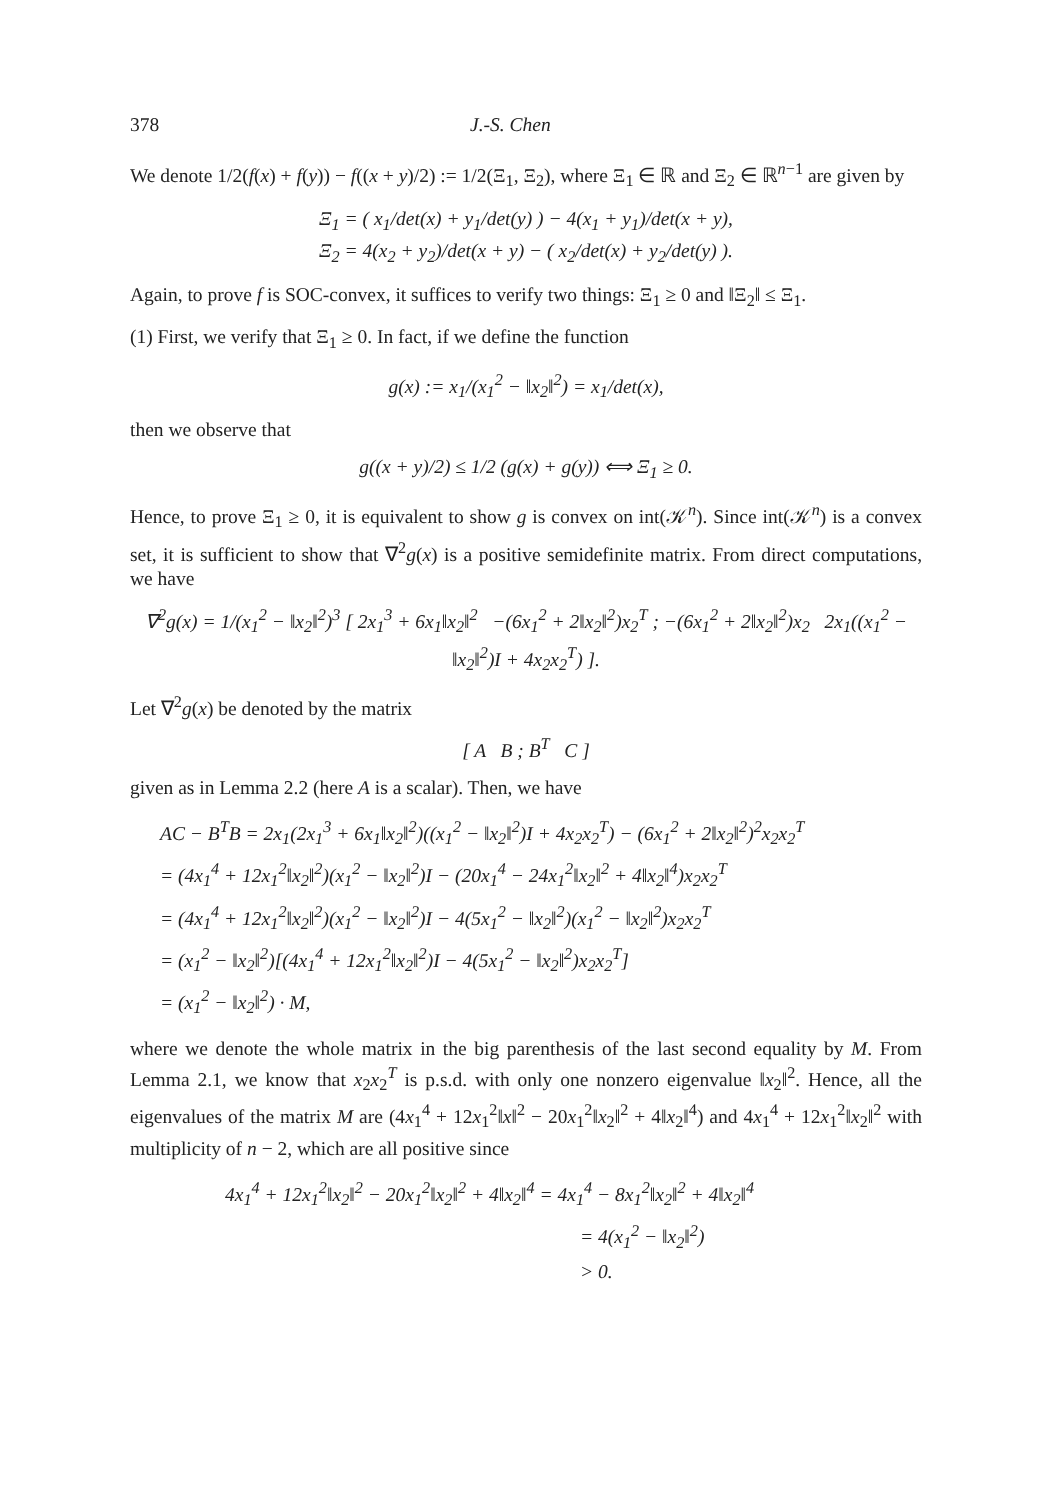378 J.-S. Chen
We denote 1/2(f(x) + f(y)) − f((x + y)/2) := 1/2(Ξ<sub>1</sub>, Ξ<sub>2</sub>), where Ξ<sub>1</sub> ∈ ℝ and Ξ<sub>2</sub> ∈ ℝ<sup>n−1</sup> are given by
Ξ<sub>1</sub> = ( x<sub>1</sub>/det(x) + y<sub>1</sub>/det(y) ) − 4(x<sub>1</sub> + y<sub>1</sub>)/det(x + y),
Ξ<sub>2</sub> = 4(x<sub>2</sub> + y<sub>2</sub>)/det(x + y) − ( x<sub>2</sub>/det(x) + y<sub>2</sub>/det(y) ).
Again, to prove f is SOC-convex, it suffices to verify two things: Ξ<sub>1</sub> ≥ 0 and ‖Ξ<sub>2</sub>‖ ≤ Ξ<sub>1</sub>.
(1) First, we verify that Ξ<sub>1</sub> ≥ 0. In fact, if we define the function
g(x) := x<sub>1</sub>/(x<sub>1</sub><sup>2</sup> − ‖x<sub>2</sub>‖<sup>2</sup>) = x<sub>1</sub>/det(x),
then we observe that
g((x + y)/2) ≤ 1/2 (g(x) + g(y)) ⟺ Ξ<sub>1</sub> ≥ 0.
Hence, to prove Ξ<sub>1</sub> ≥ 0, it is equivalent to show g is convex on int(𝒦<sup>n</sup>). Since int(𝒦<sup>n</sup>) is a convex set, it is sufficient to show that ∇<sup>2</sup>g(x) is a positive semidefinite matrix. From direct computations, we have
∇<sup>2</sup>g(x) = 1/(x<sub>1</sub><sup>2</sup> − ‖x<sub>2</sub>‖<sup>2</sup>)<sup>3</sup> [ 2x<sub>1</sub><sup>3</sup> + 6x<sub>1</sub>‖x<sub>2</sub>‖<sup>2</sup> −(6x<sub>1</sub><sup>2</sup> + 2‖x<sub>2</sub>‖<sup>2</sup>)x<sub>2</sub><sup>T</sup> ; −(6x<sub>1</sub><sup>2</sup> + 2‖x<sub>2</sub>‖<sup>2</sup>)x<sub>2</sub> 2x<sub>1</sub>((x<sub>1</sub><sup>2</sup> − ‖x<sub>2</sub>‖<sup>2</sup>)I + 4x<sub>2</sub>x<sub>2</sub><sup>T</sup>) ].
Let ∇<sup>2</sup>g(x) be denoted by the matrix
[ A B ; B<sup>T</sup> C ]
given as in Lemma 2.2 (here A is a scalar). Then, we have
AC − B<sup>T</sup>B = 2x<sub>1</sub>(2x<sub>1</sub><sup>3</sup> + 6x<sub>1</sub>‖x<sub>2</sub>‖<sup>2</sup>)((x<sub>1</sub><sup>2</sup> − ‖x<sub>2</sub>‖<sup>2</sup>)I + 4x<sub>2</sub>x<sub>2</sub><sup>T</sup>) − (6x<sub>1</sub><sup>2</sup> + 2‖x<sub>2</sub>‖<sup>2</sup>)<sup>2</sup>x<sub>2</sub>x<sub>2</sub><sup>T</sup>
= (4x<sub>1</sub><sup>4</sup> + 12x<sub>1</sub><sup>2</sup>‖x<sub>2</sub>‖<sup>2</sup>)(x<sub>1</sub><sup>2</sup> − ‖x<sub>2</sub>‖<sup>2</sup>)I − (20x<sub>1</sub><sup>4</sup> − 24x<sub>1</sub><sup>2</sup>‖x<sub>2</sub>‖<sup>2</sup> + 4‖x<sub>2</sub>‖<sup>4</sup>)x<sub>2</sub>x<sub>2</sub><sup>T</sup>
= (4x<sub>1</sub><sup>4</sup> + 12x<sub>1</sub><sup>2</sup>‖x<sub>2</sub>‖<sup>2</sup>)(x<sub>1</sub><sup>2</sup> − ‖x<sub>2</sub>‖<sup>2</sup>)I − 4(5x<sub>1</sub><sup>2</sup> − ‖x<sub>2</sub>‖<sup>2</sup>)(x<sub>1</sub><sup>2</sup> − ‖x<sub>2</sub>‖<sup>2</sup>)x<sub>2</sub>x<sub>2</sub><sup>T</sup>
= (x<sub>1</sub><sup>2</sup> − ‖x<sub>2</sub>‖<sup>2</sup>)[(4x<sub>1</sub><sup>4</sup> + 12x<sub>1</sub><sup>2</sup>‖x<sub>2</sub>‖<sup>2</sup>)I − 4(5x<sub>1</sub><sup>2</sup> − ‖x<sub>2</sub>‖<sup>2</sup>)x<sub>2</sub>x<sub>2</sub><sup>T</sup>]
= (x<sub>1</sub><sup>2</sup> − ‖x<sub>2</sub>‖<sup>2</sup>) · M,
where we denote the whole matrix in the big parenthesis of the last second equality by M. From Lemma 2.1, we know that x<sub>2</sub>x<sub>2</sub><sup>T</sup> is p.s.d. with only one nonzero eigenvalue ‖x<sub>2</sub>‖<sup>2</sup>. Hence, all the eigenvalues of the matrix M are (4x<sub>1</sub><sup>4</sup> + 12x<sub>1</sub><sup>2</sup>‖x‖<sup>2</sup> − 20x<sub>1</sub><sup>2</sup>‖x<sub>2</sub>‖<sup>2</sup> + 4‖x<sub>2</sub>‖<sup>4</sup>) and 4x<sub>1</sub><sup>4</sup> + 12x<sub>1</sub><sup>2</sup>‖x<sub>2</sub>‖<sup>2</sup> with multiplicity of n − 2, which are all positive since
4x<sub>1</sub><sup>4</sup> + 12x<sub>1</sub><sup>2</sup>‖x<sub>2</sub>‖<sup>2</sup> − 20x<sub>1</sub><sup>2</sup>‖x<sub>2</sub>‖<sup>2</sup> + 4‖x<sub>2</sub>‖<sup>4</sup> = 4x<sub>1</sub><sup>4</sup> − 8x<sub>1</sub><sup>2</sup>‖x<sub>2</sub>‖<sup>2</sup> + 4‖x<sub>2</sub>‖<sup>4</sup>
= 4(x<sub>1</sub><sup>2</sup> − ‖x<sub>2</sub>‖<sup>2</sup>)
> 0.